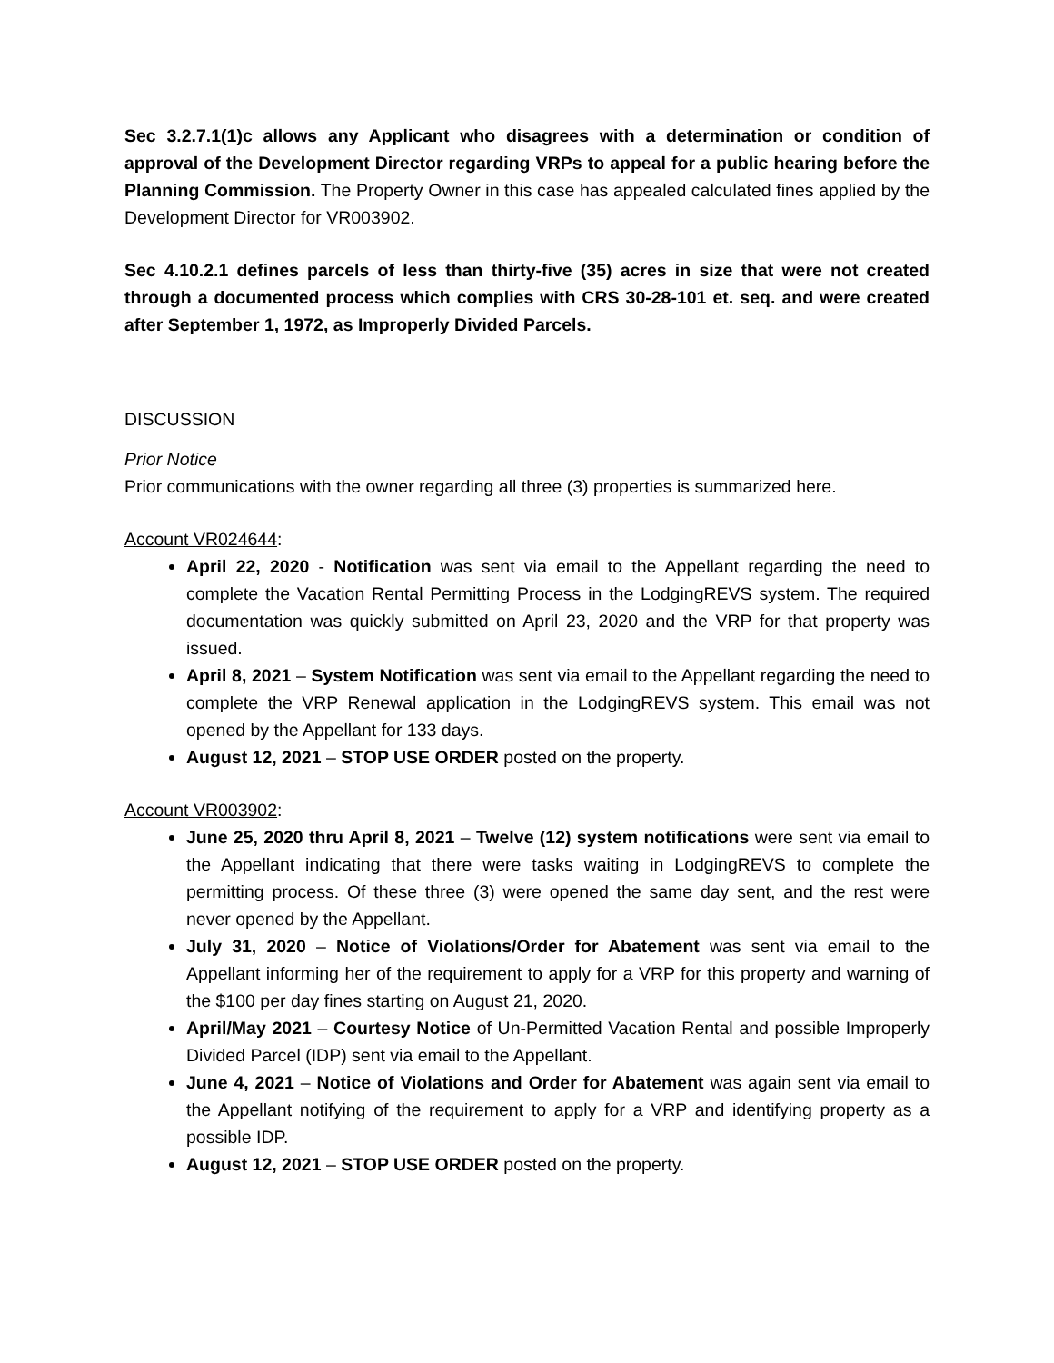Sec 3.2.7.1(1)c allows any Applicant who disagrees with a determination or condition of approval of the Development Director regarding VRPs to appeal for a public hearing before the Planning Commission. The Property Owner in this case has appealed calculated fines applied by the Development Director for VR003902.
Sec 4.10.2.1 defines parcels of less than thirty-five (35) acres in size that were not created through a documented process which complies with CRS 30-28-101 et. seq. and were created after September 1, 1972, as Improperly Divided Parcels.
DISCUSSION
Prior Notice
Prior communications with the owner regarding all three (3) properties is summarized here.
Account VR024644:
April 22, 2020 - Notification was sent via email to the Appellant regarding the need to complete the Vacation Rental Permitting Process in the LodgingREVS system. The required documentation was quickly submitted on April 23, 2020 and the VRP for that property was issued.
April 8, 2021 – System Notification was sent via email to the Appellant regarding the need to complete the VRP Renewal application in the LodgingREVS system. This email was not opened by the Appellant for 133 days.
August 12, 2021 – STOP USE ORDER posted on the property.
Account VR003902:
June 25, 2020 thru April 8, 2021 – Twelve (12) system notifications were sent via email to the Appellant indicating that there were tasks waiting in LodgingREVS to complete the permitting process. Of these three (3) were opened the same day sent, and the rest were never opened by the Appellant.
July 31, 2020 – Notice of Violations/Order for Abatement was sent via email to the Appellant informing her of the requirement to apply for a VRP for this property and warning of the $100 per day fines starting on August 21, 2020.
April/May 2021 – Courtesy Notice of Un-Permitted Vacation Rental and possible Improperly Divided Parcel (IDP) sent via email to the Appellant.
June 4, 2021 – Notice of Violations and Order for Abatement was again sent via email to the Appellant notifying of the requirement to apply for a VRP and identifying property as a possible IDP.
August 12, 2021 – STOP USE ORDER posted on the property.